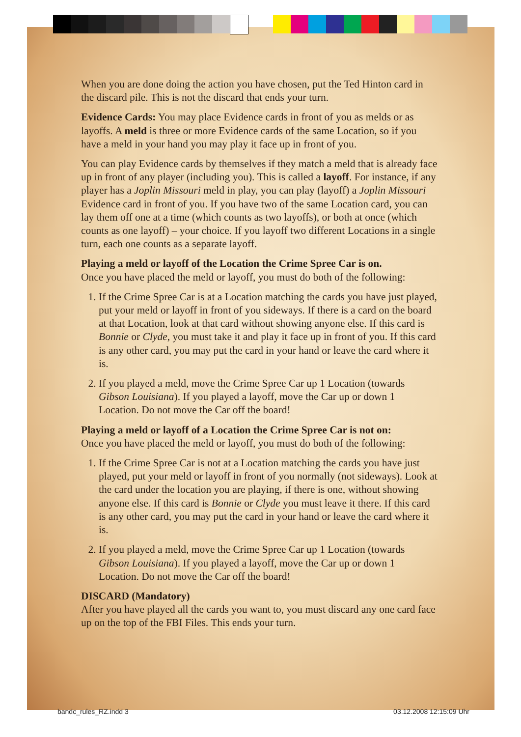When you are done doing the action you have chosen, put the Ted Hinton card in the discard pile. This is not the discard that ends your turn.
Evidence Cards: You may place Evidence cards in front of you as melds or as layoffs. A meld is three or more Evidence cards of the same Location, so if you have a meld in your hand you may play it face up in front of you.
You can play Evidence cards by themselves if they match a meld that is already face up in front of any player (including you). This is called a layoff. For instance, if any player has a Joplin Missouri meld in play, you can play (layoff) a Joplin Missouri Evidence card in front of you. If you have two of the same Location card, you can lay them off one at a time (which counts as two layoffs), or both at once (which counts as one layoff) – your choice. If you layoff two different Locations in a single turn, each one counts as a separate layoff.
Playing a meld or layoff of the Location the Crime Spree Car is on.
Once you have placed the meld or layoff, you must do both of the following:
1. If the Crime Spree Car is at a Location matching the cards you have just played, put your meld or layoff in front of you sideways. If there is a card on the board at that Location, look at that card without showing anyone else. If this card is Bonnie or Clyde, you must take it and play it face up in front of you. If this card is any other card, you may put the card in your hand or leave the card where it is.
2. If you played a meld, move the Crime Spree Car up 1 Location (towards Gibson Louisiana). If you played a layoff, move the Car up or down 1 Location. Do not move the Car off the board!
Playing a meld or layoff of a Location the Crime Spree Car is not on:
Once you have placed the meld or layoff, you must do both of the following:
1. If the Crime Spree Car is not at a Location matching the cards you have just played, put your meld or layoff in front of you normally (not sideways). Look at the card under the location you are playing, if there is one, without showing anyone else. If this card is Bonnie or Clyde you must leave it there. If this card is any other card, you may put the card in your hand or leave the card where it is.
2. If you played a meld, move the Crime Spree Car up 1 Location (towards Gibson Louisiana). If you played a layoff, move the Car up or down 1 Location. Do not move the Car off the board!
DISCARD (Mandatory)
After you have played all the cards you want to, you must discard any one card face up on the top of the FBI Files. This ends your turn.
bandc_rules_RZ.indd 3 03.12.2008 12:15:09 Uhr